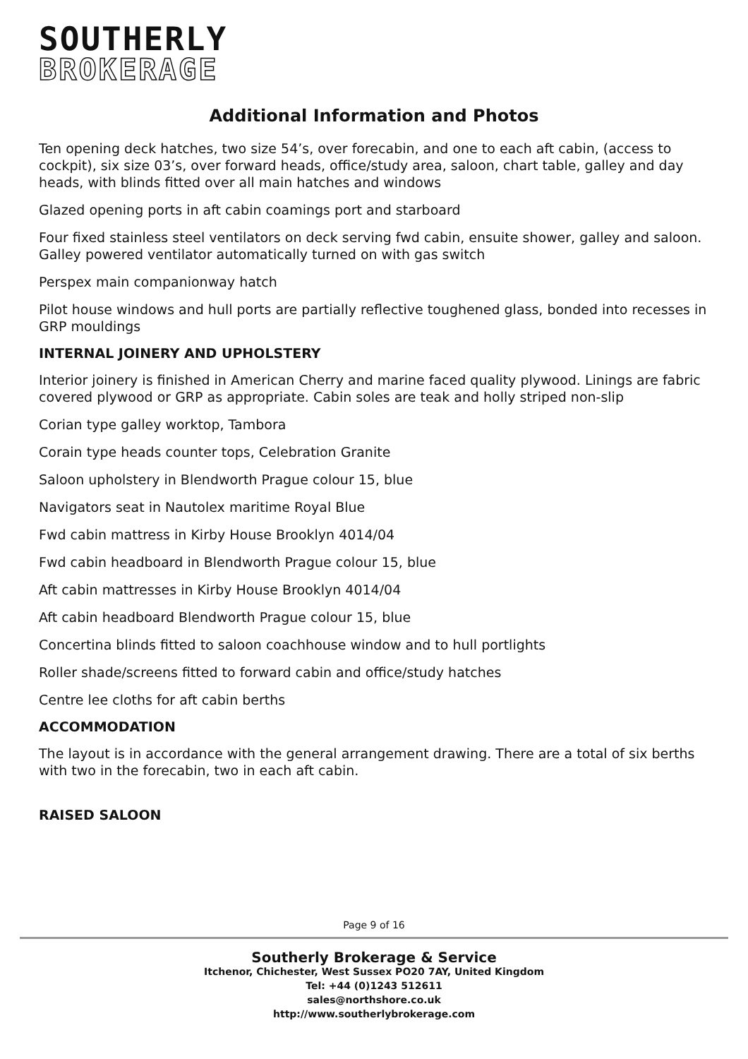SOUTHERLY
BROKERAGE
Additional Information and Photos
Ten opening deck hatches, two size 54’s, over forecabin, and one to each aft cabin, (access to cockpit), six size 03’s, over forward heads, office/study area, saloon, chart table, galley and day heads, with blinds fitted over all main hatches and windows
Glazed opening ports in aft cabin coamings port and starboard
Four fixed stainless steel ventilators on deck serving fwd cabin, ensuite shower, galley and saloon. Galley powered ventilator automatically turned on with gas switch
Perspex main companionway hatch
Pilot house windows and hull ports are partially reflective toughened glass, bonded into recesses in GRP mouldings
INTERNAL JOINERY AND UPHOLSTERY
Interior joinery is finished in American Cherry and marine faced quality plywood. Linings are fabric covered plywood or GRP as appropriate. Cabin soles are teak and holly striped non-slip
Corian type galley worktop, Tambora
Corain type heads counter tops, Celebration Granite
Saloon upholstery in Blendworth Prague colour 15, blue
Navigators seat in Nautolex maritime Royal Blue
Fwd cabin mattress in Kirby House Brooklyn 4014/04
Fwd cabin headboard in Blendworth Prague colour 15, blue
Aft cabin mattresses in Kirby House Brooklyn 4014/04
Aft cabin headboard Blendworth Prague colour 15, blue
Concertina blinds fitted to saloon coachhouse window and to hull portlights
Roller shade/screens fitted to forward cabin and office/study hatches
Centre lee cloths for aft cabin berths
ACCOMMODATION
The layout is in accordance with the general arrangement drawing. There are a total of six berths with two in the forecabin, two in each aft cabin.
RAISED SALOON
Page 9 of 16
Southerly Brokerage & Service
Itchenor, Chichester, West Sussex PO20 7AY, United Kingdom
Tel: +44 (0)1243 512611
sales@northshore.co.uk
http://www.southerlybrokerage.com